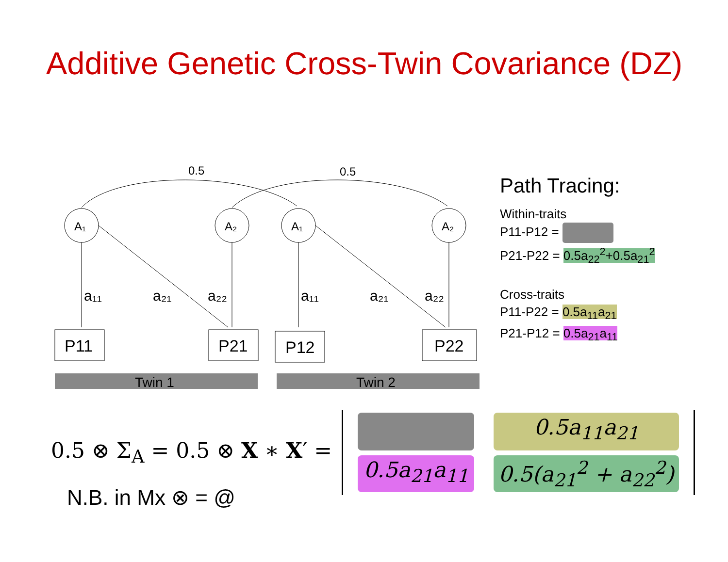Additive Genetic Cross-Twin Covariance (DZ)
0.5
0.5
A₁
A₂
A₁
A₂
a₁₁
a₂₁
a₂₂
a₁₁
a₂₁
a₂₂
P11
P21
P12
P22
Twin 1
Twin 2
Path Tracing:
Within-traits
P11-P12 =
P21-P22 = 0.5a<sub>22</sub><sup>2</sup>+0.5a<sub>21</sub><sup>2</sup>
Cross-traits
P11-P22 = 0.5a<sub>11</sub>a<sub>21</sub>
P21-P12 = 0.5a<sub>21</sub>a<sub>11</sub>
0.5 ⊗ Σ<sub>A</sub> = 0.5 ⊗ X ∗ X′ =
0.5a<sub>11</sub>a<sub>21</sub> 0.5a<sub>21</sub>a<sub>11</sub> 0.5(a<sub>21</sub><sup>2</sup> + a<sub>22</sub><sup>2</sup>)
N.B. in Mx ⊗ = @